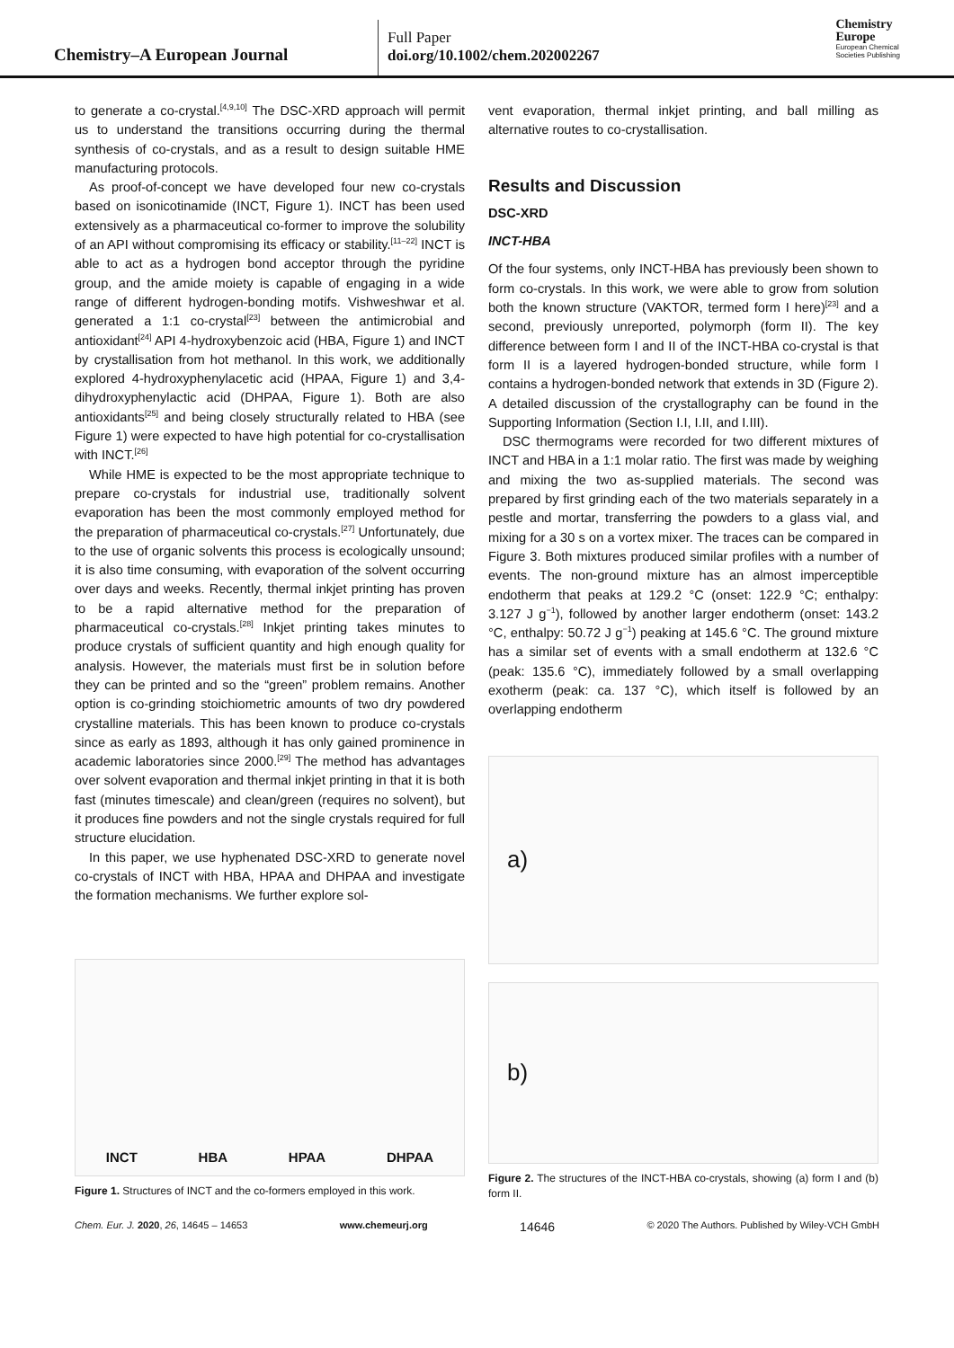Chemistry–A European Journal
Full Paper
doi.org/10.1002/chem.202002267
Chemistry
Europe
European Chemical
Societies Publishing
to generate a co-crystal.<sup>[4,9,10]</sup> The DSC-XRD approach will permit us to understand the transitions occurring during the thermal synthesis of co-crystals, and as a result to design suitable HME manufacturing protocols.
As proof-of-concept we have developed four new co-crystals based on isonicotinamide (INCT, Figure 1). INCT has been used extensively as a pharmaceutical co-former to improve the solubility of an API without compromising its efficacy or stability.<sup>[11–22]</sup> INCT is able to act as a hydrogen bond acceptor through the pyridine group, and the amide moiety is capable of engaging in a wide range of different hydrogen-bonding motifs. Vishweshwar et al. generated a 1:1 co-crystal<sup>[23]</sup> between the antimicrobial and antioxidant<sup>[24]</sup> API 4-hydroxybenzoic acid (HBA, Figure 1) and INCT by crystallisation from hot methanol. In this work, we additionally explored 4-hydroxyphenylacetic acid (HPAA, Figure 1) and 3,4-dihydroxyphenylactic acid (DHPAA, Figure 1). Both are also antioxidants<sup>[25]</sup> and being closely structurally related to HBA (see Figure 1) were expected to have high potential for co-crystallisation with INCT.<sup>[26]</sup>
While HME is expected to be the most appropriate technique to prepare co-crystals for industrial use, traditionally solvent evaporation has been the most commonly employed method for the preparation of pharmaceutical co-crystals.<sup>[27]</sup> Unfortunately, due to the use of organic solvents this process is ecologically unsound; it is also time consuming, with evaporation of the solvent occurring over days and weeks. Recently, thermal inkjet printing has proven to be a rapid alternative method for the preparation of pharmaceutical co-crystals.<sup>[28]</sup> Inkjet printing takes minutes to produce crystals of sufficient quantity and high enough quality for analysis. However, the materials must first be in solution before they can be printed and so the “green” problem remains. Another option is co-grinding stoichiometric amounts of two dry powdered crystalline materials. This has been known to produce co-crystals since as early as 1893, although it has only gained prominence in academic laboratories since 2000.<sup>[29]</sup> The method has advantages over solvent evaporation and thermal inkjet printing in that it is both fast (minutes timescale) and clean/green (requires no solvent), but it produces fine powders and not the single crystals required for full structure elucidation.
In this paper, we use hyphenated DSC-XRD to generate novel co-crystals of INCT with HBA, HPAA and DHPAA and investigate the formation mechanisms. We further explore sol-
INCT HBA HPAA DHPAA
Figure 1. Structures of INCT and the co-formers employed in this work.
vent evaporation, thermal inkjet printing, and ball milling as alternative routes to co-crystallisation.
Results and Discussion
DSC-XRD
INCT-HBA
Of the four systems, only INCT-HBA has previously been shown to form co-crystals. In this work, we were able to grow from solution both the known structure (VAKTOR, termed form I here)<sup>[23]</sup> and a second, previously unreported, polymorph (form II). The key difference between form I and II of the INCT-HBA co-crystal is that form II is a layered hydrogen-bonded structure, while form I contains a hydrogen-bonded network that extends in 3D (Figure 2). A detailed discussion of the crystallography can be found in the Supporting Information (Section I.I, I.II, and I.III).
DSC thermograms were recorded for two different mixtures of INCT and HBA in a 1:1 molar ratio. The first was made by weighing and mixing the two as-supplied materials. The second was prepared by first grinding each of the two materials separately in a pestle and mortar, transferring the powders to a glass vial, and mixing for a 30 s on a vortex mixer. The traces can be compared in Figure 3. Both mixtures produced similar profiles with a number of events. The non-ground mixture has an almost imperceptible endotherm that peaks at 129.2 °C (onset: 122.9 °C; enthalpy: 3.127 J g<sup>−1</sup>), followed by another larger endotherm (onset: 143.2 °C, enthalpy: 50.72 J g<sup>−1</sup>) peaking at 145.6 °C. The ground mixture has a similar set of events with a small endotherm at 132.6 °C (peak: 135.6 °C), immediately followed by a small overlapping exotherm (peak: ca. 137 °C), which itself is followed by an overlapping endotherm
a)
b)
Figure 2. The structures of the INCT-HBA co-crystals, showing (a) form I and (b) form II.
Chem. Eur. J. 2020, 26, 14645 – 14653 www.chemeurj.org 14646 © 2020 The Authors. Published by Wiley-VCH GmbH